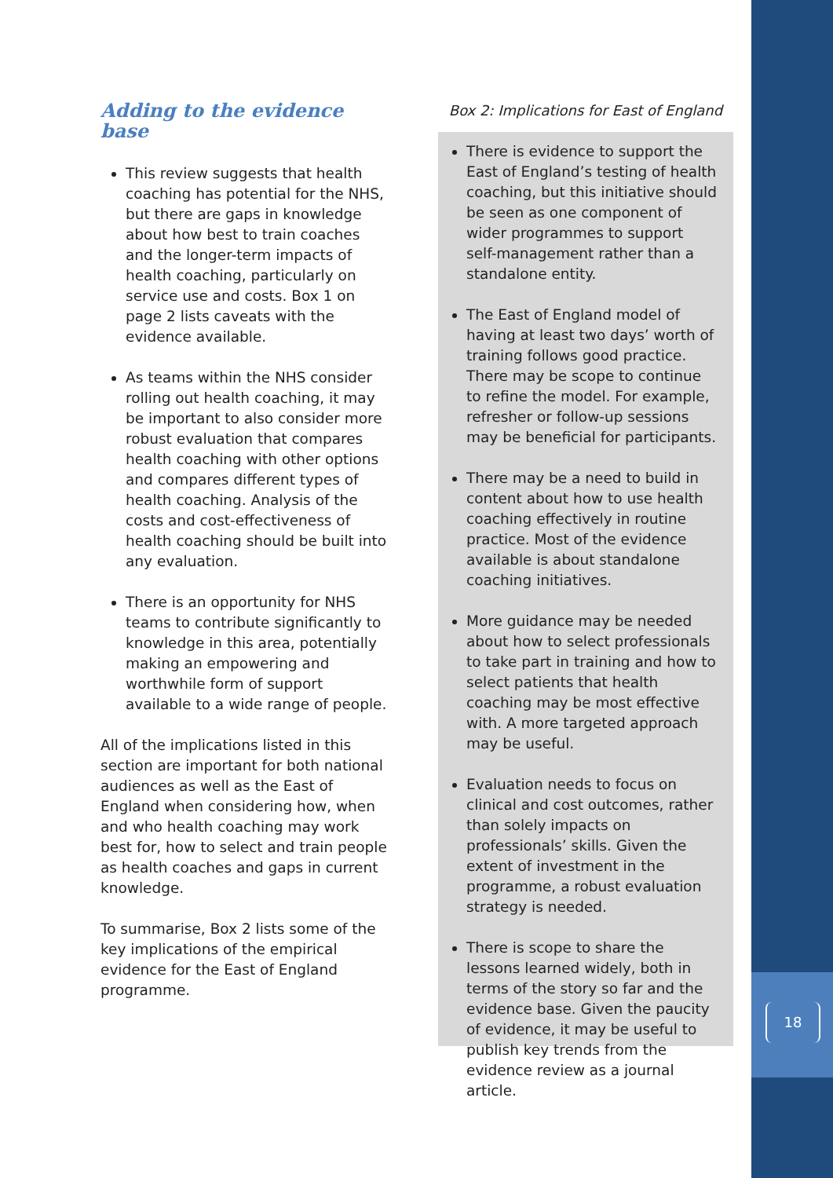18
Adding to the evidence base
This review suggests that health coaching has potential for the NHS, but there are gaps in knowledge about how best to train coaches and the longer-term impacts of health coaching, particularly on service use and costs. Box 1 on page 2 lists caveats with the evidence available.
As teams within the NHS consider rolling out health coaching, it may be important to also consider more robust evaluation that compares health coaching with other options and compares different types of health coaching. Analysis of the costs and cost-effectiveness of health coaching should be built into any evaluation.
There is an opportunity for NHS teams to contribute significantly to knowledge in this area, potentially making an empowering and worthwhile form of support available to a wide range of people.
All of the implications listed in this section are important for both national audiences as well as the East of England when considering how, when and who health coaching may work best for, how to select and train people as health coaches and gaps in current knowledge.
To summarise, Box 2 lists some of the key implications of the empirical evidence for the East of England programme.
Box 2: Implications for East of England
There is evidence to support the East of England’s testing of health coaching, but this initiative should be seen as one component of wider programmes to support self-management rather than a standalone entity.
The East of England model of having at least two days’ worth of training follows good practice. There may be scope to continue to refine the model. For example, refresher or follow-up sessions may be beneficial for participants.
There may be a need to build in content about how to use health coaching effectively in routine practice. Most of the evidence available is about standalone coaching initiatives.
More guidance may be needed about how to select professionals to take part in training and how to select patients that health coaching may be most effective with. A more targeted approach may be useful.
Evaluation needs to focus on clinical and cost outcomes, rather than solely impacts on professionals’ skills. Given the extent of investment in the programme, a robust evaluation strategy is needed.
There is scope to share the lessons learned widely, both in terms of the story so far and the evidence base. Given the paucity of evidence, it may be useful to publish key trends from the evidence review as a journal article.